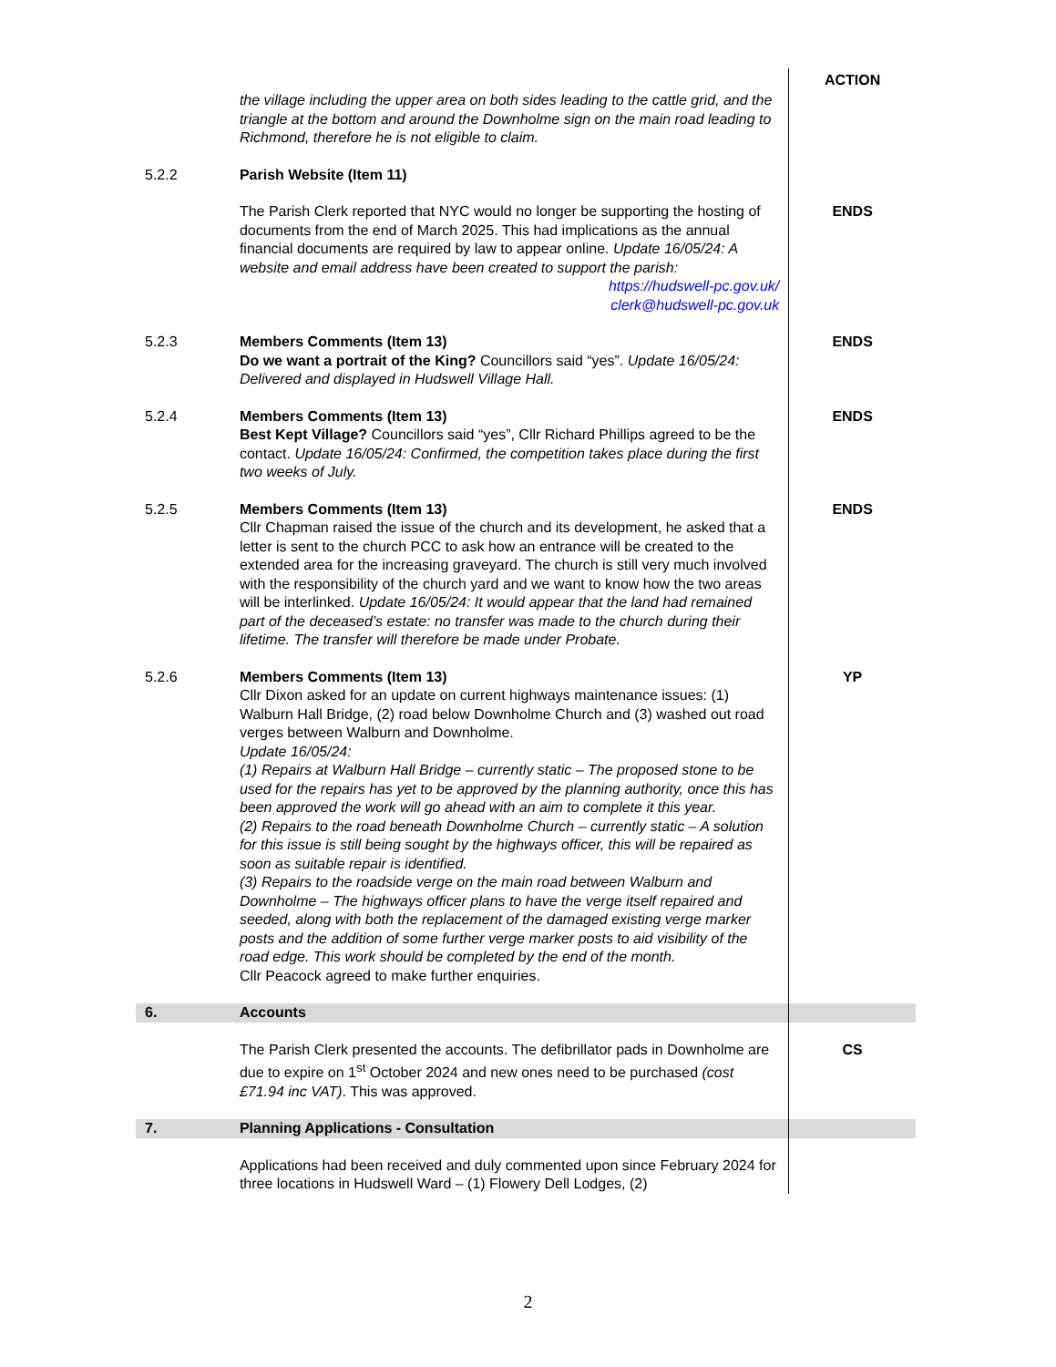| | the village including the upper area on both sides leading to the cattle grid, and the triangle at the bottom and around the Downholme sign on the main road leading to Richmond, therefore he is not eligible to claim. | ACTION |
| 5.2.2 | Parish Website (Item 11) | |
| | The Parish Clerk reported that NYC would no longer be supporting the hosting of documents from the end of March 2025. This had implications as the annual financial documents are required by law to appear online. Update 16/05/24: A website and email address have been created to support the parish: https://hudswell-pc.gov.uk/ clerk@hudswell-pc.gov.uk | ENDS |
| 5.2.3 | Members Comments (Item 13) Do we want a portrait of the King? Councillors said “yes”. Update 16/05/24: Delivered and displayed in Hudswell Village Hall. | ENDS |
| 5.2.4 | Members Comments (Item 13) Best Kept Village? Councillors said “yes”, Cllr Richard Phillips agreed to be the contact. Update 16/05/24: Confirmed, the competition takes place during the first two weeks of July. | ENDS |
| 5.2.5 | Members Comments (Item 13) Cllr Chapman raised the issue of the church and its development, he asked that a letter is sent to the church PCC to ask how an entrance will be created to the extended area for the increasing graveyard. The church is still very much involved with the responsibility of the church yard and we want to know how the two areas will be interlinked. Update 16/05/24: It would appear that the land had remained part of the deceased’s estate: no transfer was made to the church during their lifetime. The transfer will therefore be made under Probate. | ENDS |
| 5.2.6 | Members Comments (Item 13) Cllr Dixon asked for an update on current highways maintenance issues: (1) Walburn Hall Bridge, (2) road below Downholme Church and (3) washed out road verges between Walburn and Downholme. Update 16/05/24: (1) Repairs at Walburn Hall Bridge – currently static – The proposed stone to be used for the repairs has yet to be approved by the planning authority, once this has been approved the work will go ahead with an aim to complete it this year. (2) Repairs to the road beneath Downholme Church – currently static – A solution for this issue is still being sought by the highways officer, this will be repaired as soon as suitable repair is identified. (3) Repairs to the roadside verge on the main road between Walburn and Downholme – The highways officer plans to have the verge itself repaired and seeded, along with both the replacement of the damaged existing verge marker posts and the addition of some further verge marker posts to aid visibility of the road edge. This work should be completed by the end of the month. Cllr Peacock agreed to make further enquiries. | YP |
| 6. | Accounts | |
| | The Parish Clerk presented the accounts. The defibrillator pads in Downholme are due to expire on 1<sup>st</sup> October 2024 and new ones need to be purchased (cost £71.94 inc VAT) . This was approved. | CS |
| 7. | Planning Applications - Consultation | |
| | Applications had been received and duly commented upon since February 2024 for three locations in Hudswell Ward – (1) Flowery Dell Lodges, (2) | |
2